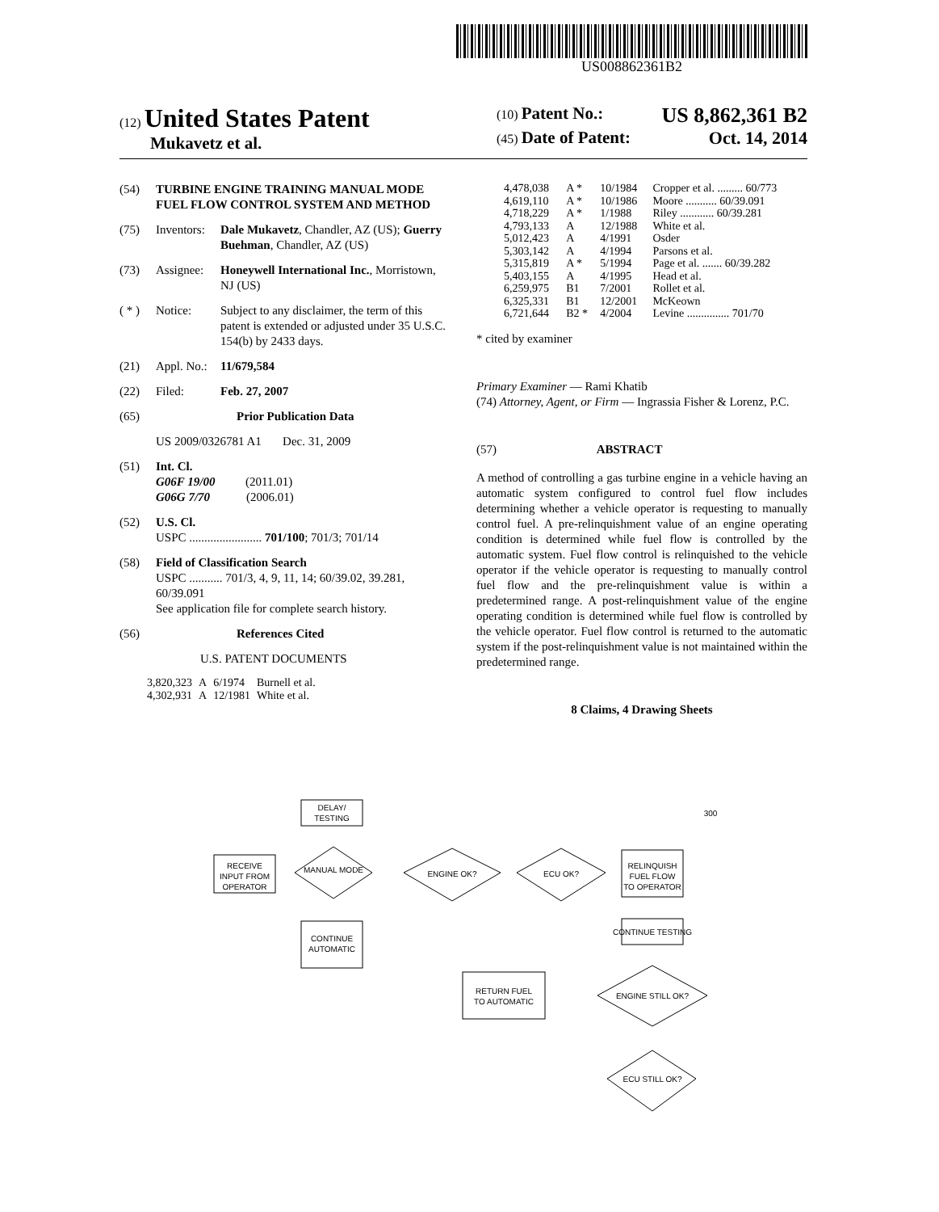US008862361B2
(12) United States Patent
Mukavetz et al.
(10) Patent No.: US 8,862,361 B2
(45) Date of Patent: Oct. 14, 2014
(54) TURBINE ENGINE TRAINING MANUAL MODE FUEL FLOW CONTROL SYSTEM AND METHOD
(75) Inventors: Dale Mukavetz, Chandler, AZ (US); Guerry Buehman, Chandler, AZ (US)
(73) Assignee: Honeywell International Inc., Morristown, NJ (US)
( * ) Notice: Subject to any disclaimer, the term of this patent is extended or adjusted under 35 U.S.C. 154(b) by 2433 days.
(21) Appl. No.: 11/679,584
(22) Filed: Feb. 27, 2007
(65) Prior Publication Data
US 2009/0326781 A1 Dec. 31, 2009
(51) Int. Cl.
G06F 19/00 (2011.01)
G06G 7/70 (2006.01)
(52) U.S. Cl.
USPC ........................ 701/100; 701/3; 701/14
(58) Field of Classification Search
USPC ........... 701/3, 4, 9, 11, 14; 60/39.02, 39.281, 60/39.091
See application file for complete search history.
(56) References Cited
U.S. PATENT DOCUMENTS
| 3,820,323 | A | 6/1974 | Burnell et al. |
| 4,302,931 | A | 12/1981 | White et al. |
| 4,478,038 | A * | 10/1984 | Cropper et al. ......... 60/773 |
| 4,619,110 | A * | 10/1986 | Moore ........... 60/39.091 |
| 4,718,229 | A * | 1/1988 | Riley ............ 60/39.281 |
| 4,793,133 | A | 12/1988 | White et al. |
| 5,012,423 | A | 4/1991 | Osder |
| 5,303,142 | A | 4/1994 | Parsons et al. |
| 5,315,819 | A * | 5/1994 | Page et al. ....... 60/39.282 |
| 5,403,155 | A | 4/1995 | Head et al. |
| 6,259,975 | B1 | 7/2001 | Rollet et al. |
| 6,325,331 | B1 | 12/2001 | McKeown |
| 6,721,644 | B2 * | 4/2004 | Levine ............... 701/70 |
* cited by examiner
Primary Examiner — Rami Khatib
(74) Attorney, Agent, or Firm — Ingrassia Fisher & Lorenz, P.C.
(57) ABSTRACT
A method of controlling a gas turbine engine in a vehicle having an automatic system configured to control fuel flow includes determining whether a vehicle operator is requesting to manually control fuel. A pre-relinquishment value of an engine operating condition is determined while fuel flow is controlled by the automatic system. Fuel flow control is relinquished to the vehicle operator if the vehicle operator is requesting to manually control fuel flow and the pre-relinquishment value is within a predetermined range. A post-relinquishment value of the engine operating condition is determined while fuel flow is controlled by the vehicle operator. Fuel flow control is returned to the automatic system if the post-relinquishment value is not maintained within the predetermined range.
8 Claims, 4 Drawing Sheets
RECEIVE
INPUT FROM
OPERATOR
MANUAL MODE
DELAY/
TESTING
CONTINUE
AUTOMATIC
ENGINE OK?
ECU OK?
RELINQUISH
FUEL FLOW
TO OPERATOR
CONTINUE TESTING
ENGINE STILL OK?
RETURN FUEL
TO AUTOMATIC
ECU STILL OK?
300